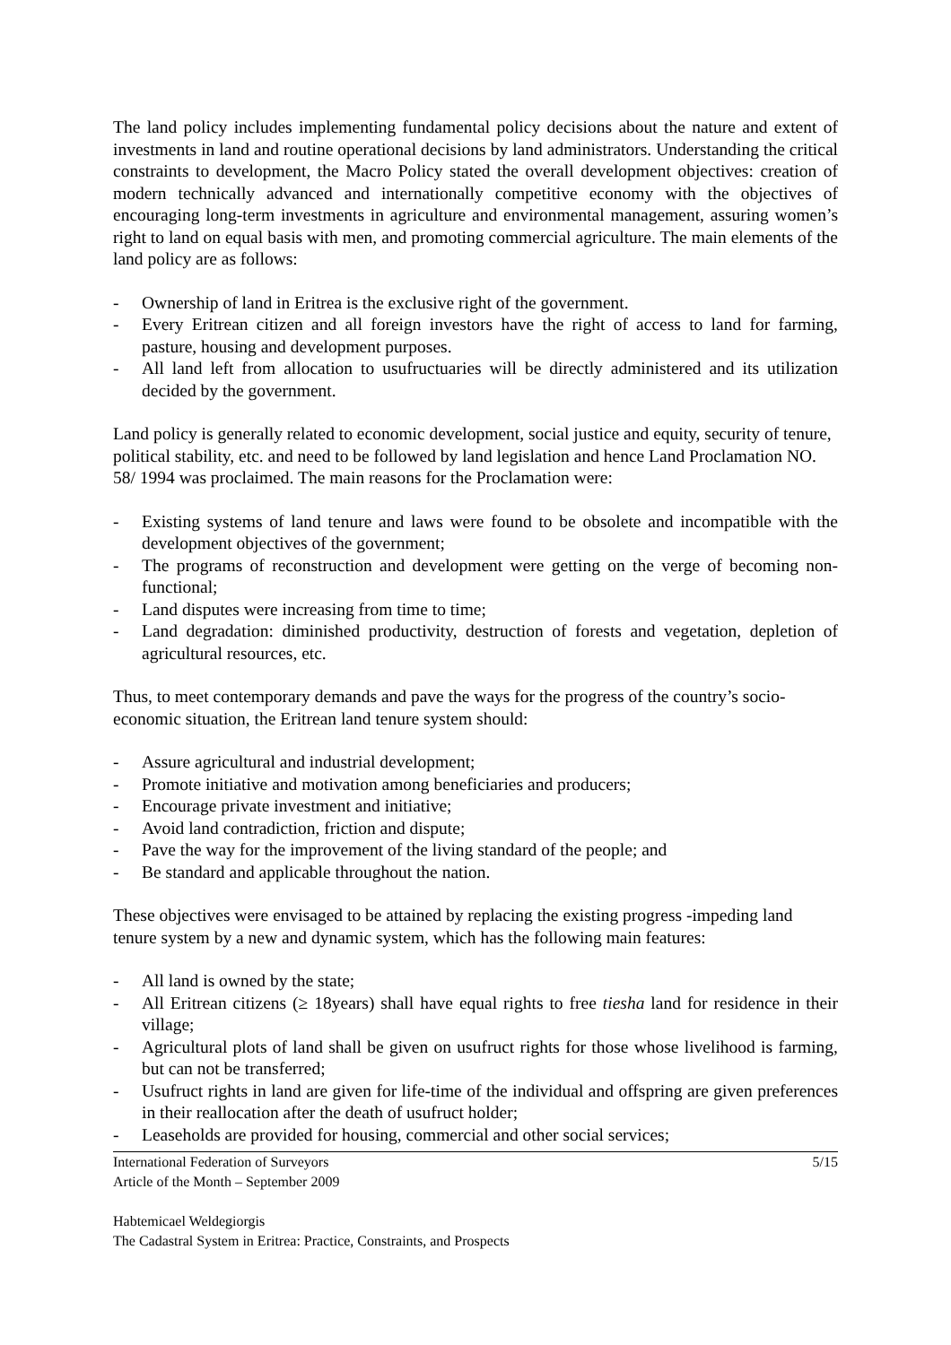The land policy includes implementing fundamental policy decisions about the nature and extent of investments in land and routine operational decisions by land administrators. Understanding the critical constraints to development, the Macro Policy stated the overall development objectives: creation of modern technically advanced and internationally competitive economy with the objectives of encouraging long-term investments in agriculture and environmental management, assuring women’s right to land on equal basis with men, and promoting commercial agriculture. The main elements of the land policy are as follows:
- Ownership of land in Eritrea is the exclusive right of the government.
- Every Eritrean citizen and all foreign investors have the right of access to land for farming, pasture, housing and development purposes.
- All land left from allocation to usufructuaries will be directly administered and its utilization decided by the government.
Land policy is generally related to economic development, social justice and equity, security of tenure, political stability, etc. and need to be followed by land legislation and hence Land Proclamation NO. 58/ 1994 was proclaimed. The main reasons for the Proclamation were:
- Existing systems of land tenure and laws were found to be obsolete and incompatible with the development objectives of the government;
- The programs of reconstruction and development were getting on the verge of becoming non-functional;
- Land disputes were increasing from time to time;
- Land degradation: diminished productivity, destruction of forests and vegetation, depletion of agricultural resources, etc.
Thus, to meet contemporary demands and pave the ways for the progress of the country’s socio-economic situation, the Eritrean land tenure system should:
- Assure agricultural and industrial development;
- Promote initiative and motivation among beneficiaries and producers;
- Encourage private investment and initiative;
- Avoid land contradiction, friction and dispute;
- Pave the way for the improvement of the living standard of the people; and
- Be standard and applicable throughout the nation.
These objectives were envisaged to be attained by replacing the existing progress -impeding land tenure system by a new and dynamic system, which has the following main features:
- All land is owned by the state;
- All Eritrean citizens (≥ 18years) shall have equal rights to free tiesha land for residence in their village;
- Agricultural plots of land shall be given on usufruct rights for those whose livelihood is farming, but can not be transferred;
- Usufruct rights in land are given for life-time of the individual and offspring are given preferences in their reallocation after the death of usufruct holder;
- Leaseholds are provided for housing, commercial and other social services;
International Federation of Surveyors
Article of the Month – September 2009
5/15
Habtemicael Weldegiorgis
The Cadastral System in Eritrea: Practice, Constraints, and Prospects